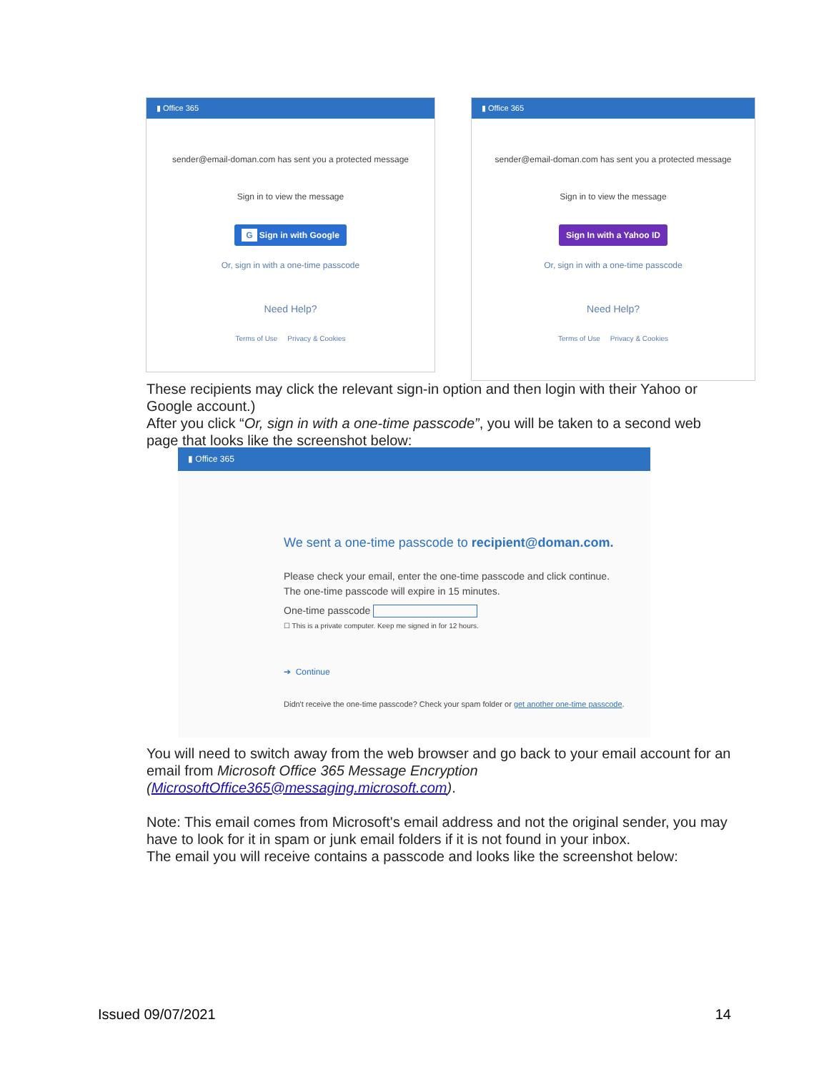▮ Office 365
sender@email-doman.com has sent you a protected message
Sign in to view the message
G Sign in with Google
Or, sign in with a one-time passcode
Need Help?
Terms of Use Privacy & Cookies
▮ Office 365
sender@email-doman.com has sent you a protected message
Sign in to view the message
Sign In with a Yahoo ID
Or, sign in with a one-time passcode
Need Help?
Terms of Use Privacy & Cookies
These recipients may click the relevant sign-in option and then login with their Yahoo or Google account.)
After you click “Or, sign in with a one-time passcode”, you will be taken to a second web page that looks like the screenshot below:
▮ Office 365
We sent a one-time passcode to recipient@doman.com.
Please check your email, enter the one-time passcode and click continue.
The one-time passcode will expire in 15 minutes.
One-time passcode
☐ This is a private computer. Keep me signed in for 12 hours.
➔ Continue
Didn't receive the one-time passcode? Check your spam folder or get another one-time passcode.
You will need to switch away from the web browser and go back to your email account for an email from Microsoft Office 365 Message Encryption (MicrosoftOffice365@messaging.microsoft.com).
Note: This email comes from Microsoft's email address and not the original sender, you may have to look for it in spam or junk email folders if it is not found in your inbox.
The email you will receive contains a passcode and looks like the screenshot below:
Issued 09/07/2021 14